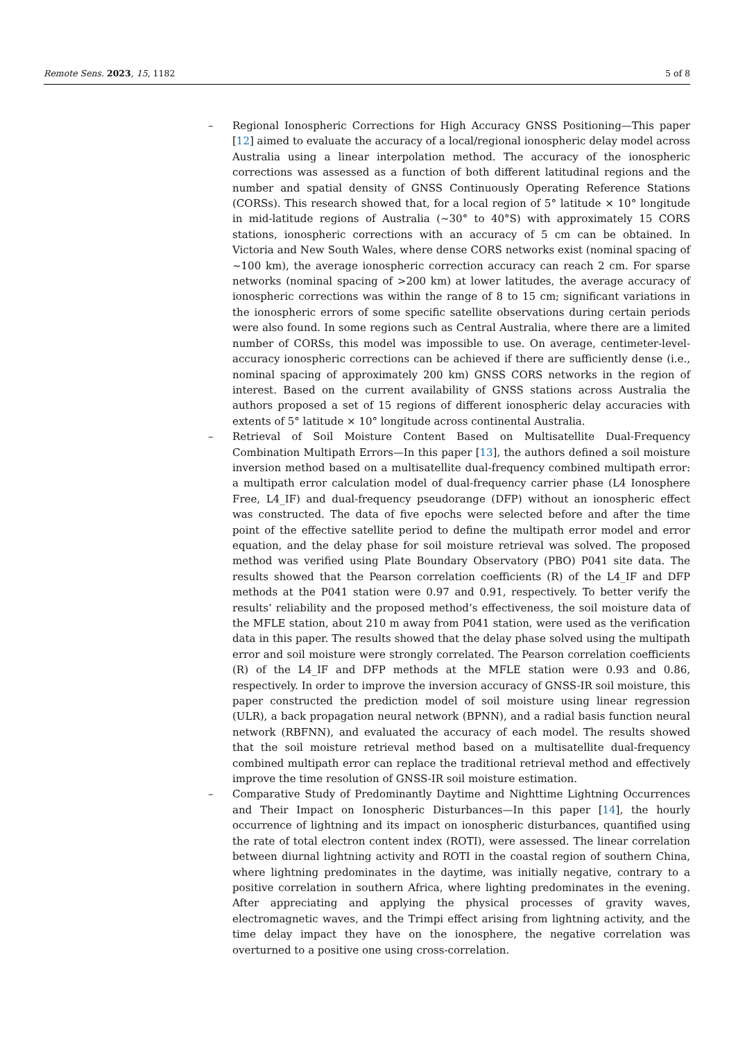Remote Sens. 2023, 15, 1182 5 of 8
– Regional Ionospheric Corrections for High Accuracy GNSS Positioning—This paper [12] aimed to evaluate the accuracy of a local/regional ionospheric delay model across Australia using a linear interpolation method. The accuracy of the ionospheric corrections was assessed as a function of both different latitudinal regions and the number and spatial density of GNSS Continuously Operating Reference Stations (CORSs). This research showed that, for a local region of 5° latitude × 10° longitude in mid-latitude regions of Australia (~30° to 40°S) with approximately 15 CORS stations, ionospheric corrections with an accuracy of 5 cm can be obtained. In Victoria and New South Wales, where dense CORS networks exist (nominal spacing of ~100 km), the average ionospheric correction accuracy can reach 2 cm. For sparse networks (nominal spacing of >200 km) at lower latitudes, the average accuracy of ionospheric corrections was within the range of 8 to 15 cm; significant variations in the ionospheric errors of some specific satellite observations during certain periods were also found. In some regions such as Central Australia, where there are a limited number of CORSs, this model was impossible to use. On average, centimeter-level-accuracy ionospheric corrections can be achieved if there are sufficiently dense (i.e., nominal spacing of approximately 200 km) GNSS CORS networks in the region of interest. Based on the current availability of GNSS stations across Australia the authors proposed a set of 15 regions of different ionospheric delay accuracies with extents of 5° latitude × 10° longitude across continental Australia.
– Retrieval of Soil Moisture Content Based on Multisatellite Dual-Frequency Combination Multipath Errors—In this paper [13], the authors defined a soil moisture inversion method based on a multisatellite dual-frequency combined multipath error: a multipath error calculation model of dual-frequency carrier phase (L4 Ionosphere Free, L4_IF) and dual-frequency pseudorange (DFP) without an ionospheric effect was constructed. The data of five epochs were selected before and after the time point of the effective satellite period to define the multipath error model and error equation, and the delay phase for soil moisture retrieval was solved. The proposed method was verified using Plate Boundary Observatory (PBO) P041 site data. The results showed that the Pearson correlation coefficients (R) of the L4_IF and DFP methods at the P041 station were 0.97 and 0.91, respectively. To better verify the results’ reliability and the proposed method’s effectiveness, the soil moisture data of the MFLE station, about 210 m away from P041 station, were used as the verification data in this paper. The results showed that the delay phase solved using the multipath error and soil moisture were strongly correlated. The Pearson correlation coefficients (R) of the L4_IF and DFP methods at the MFLE station were 0.93 and 0.86, respectively. In order to improve the inversion accuracy of GNSS-IR soil moisture, this paper constructed the prediction model of soil moisture using linear regression (ULR), a back propagation neural network (BPNN), and a radial basis function neural network (RBFNN), and evaluated the accuracy of each model. The results showed that the soil moisture retrieval method based on a multisatellite dual-frequency combined multipath error can replace the traditional retrieval method and effectively improve the time resolution of GNSS-IR soil moisture estimation.
– Comparative Study of Predominantly Daytime and Nighttime Lightning Occurrences and Their Impact on Ionospheric Disturbances—In this paper [14], the hourly occurrence of lightning and its impact on ionospheric disturbances, quantified using the rate of total electron content index (ROTI), were assessed. The linear correlation between diurnal lightning activity and ROTI in the coastal region of southern China, where lightning predominates in the daytime, was initially negative, contrary to a positive correlation in southern Africa, where lighting predominates in the evening. After appreciating and applying the physical processes of gravity waves, electromagnetic waves, and the Trimpi effect arising from lightning activity, and the time delay impact they have on the ionosphere, the negative correlation was overturned to a positive one using cross-correlation.